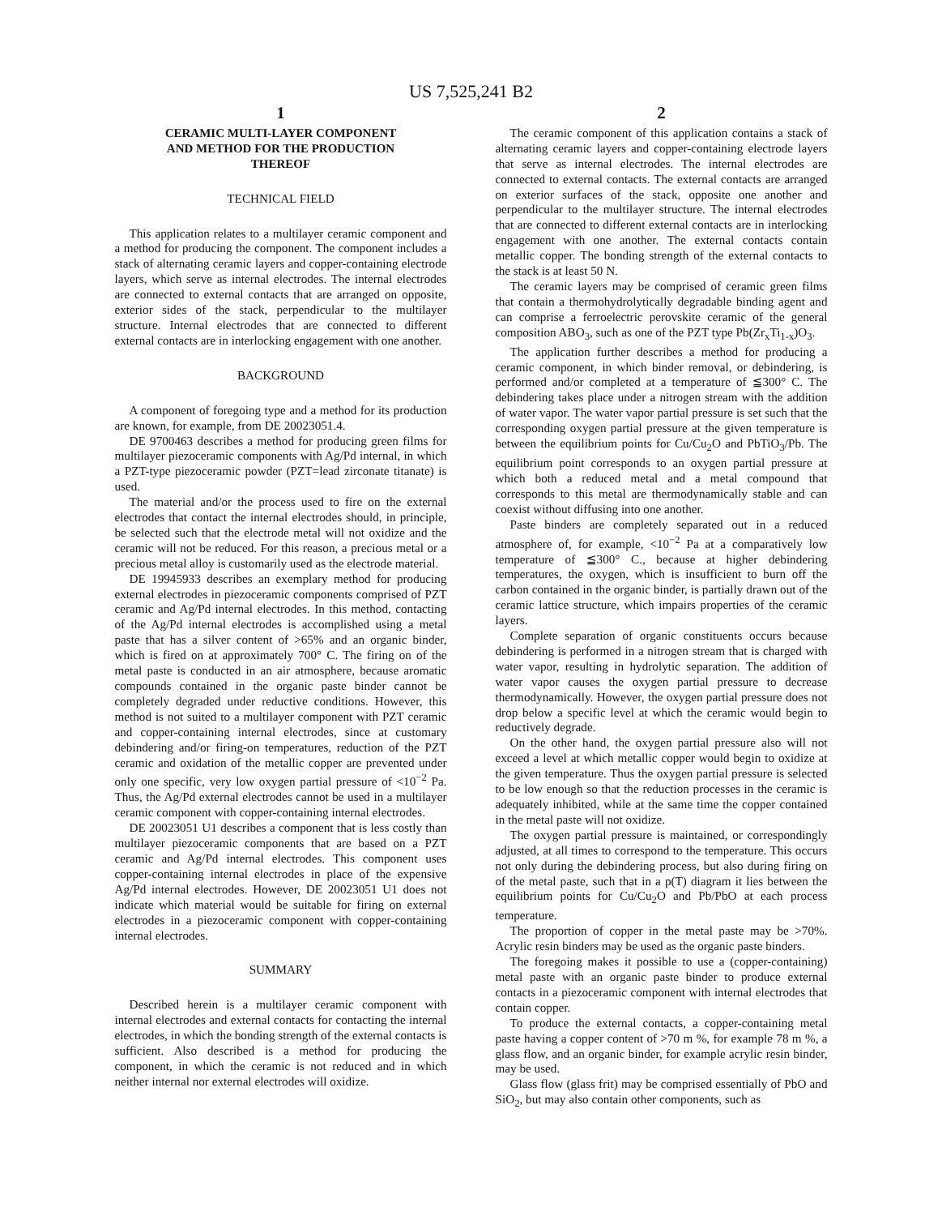US 7,525,241 B2
1
CERAMIC MULTI-LAYER COMPONENT
AND METHOD FOR THE PRODUCTION
THEREOF
TECHNICAL FIELD
This application relates to a multilayer ceramic component and a method for producing the component. The component includes a stack of alternating ceramic layers and copper-containing electrode layers, which serve as internal electrodes. The internal electrodes are connected to external contacts that are arranged on opposite, exterior sides of the stack, perpendicular to the multilayer structure. Internal electrodes that are connected to different external contacts are in interlocking engagement with one another.
BACKGROUND
A component of foregoing type and a method for its production are known, for example, from DE 20023051.4.
DE 9700463 describes a method for producing green films for multilayer piezoceramic components with Ag/Pd internal, in which a PZT-type piezoceramic powder (PZT=lead zirconate titanate) is used.
The material and/or the process used to fire on the external electrodes that contact the internal electrodes should, in principle, be selected such that the electrode metal will not oxidize and the ceramic will not be reduced. For this reason, a precious metal or a precious metal alloy is customarily used as the electrode material.
DE 19945933 describes an exemplary method for producing external electrodes in piezoceramic components comprised of PZT ceramic and Ag/Pd internal electrodes. In this method, contacting of the Ag/Pd internal electrodes is accomplished using a metal paste that has a silver content of >65% and an organic binder, which is fired on at approximately 700° C. The firing on of the metal paste is conducted in an air atmosphere, because aromatic compounds contained in the organic paste binder cannot be completely degraded under reductive conditions. However, this method is not suited to a multilayer component with PZT ceramic and copper-containing internal electrodes, since at customary debindering and/or firing-on temperatures, reduction of the PZT ceramic and oxidation of the metallic copper are prevented under only one specific, very low oxygen partial pressure of <10<sup>−2</sup> Pa. Thus, the Ag/Pd external electrodes cannot be used in a multilayer ceramic component with copper-containing internal electrodes.
DE 20023051 U1 describes a component that is less costly than multilayer piezoceramic components that are based on a PZT ceramic and Ag/Pd internal electrodes. This component uses copper-containing internal electrodes in place of the expensive Ag/Pd internal electrodes. However, DE 20023051 U1 does not indicate which material would be suitable for firing on external electrodes in a piezoceramic component with copper-containing internal electrodes.
SUMMARY
Described herein is a multilayer ceramic component with internal electrodes and external contacts for contacting the internal electrodes, in which the bonding strength of the external contacts is sufficient. Also described is a method for producing the component, in which the ceramic is not reduced and in which neither internal nor external electrodes will oxidize.
2
The ceramic component of this application contains a stack of alternating ceramic layers and copper-containing electrode layers that serve as internal electrodes. The internal electrodes are connected to external contacts. The external contacts are arranged on exterior surfaces of the stack, opposite one another and perpendicular to the multilayer structure. The internal electrodes that are connected to different external contacts are in interlocking engagement with one another. The external contacts contain metallic copper. The bonding strength of the external contacts to the stack is at least 50 N.
The ceramic layers may be comprised of ceramic green films that contain a thermohydrolytically degradable binding agent and can comprise a ferroelectric perovskite ceramic of the general composition ABO<sub>3</sub>, such as one of the PZT type Pb(Zr<sub>x</sub>Ti<sub>1-x</sub>)O<sub>3</sub>.
The application further describes a method for producing a ceramic component, in which binder removal, or debindering, is performed and/or completed at a temperature of ≦300° C. The debindering takes place under a nitrogen stream with the addition of water vapor. The water vapor partial pressure is set such that the corresponding oxygen partial pressure at the given temperature is between the equilibrium points for Cu/Cu<sub>2</sub>O and PbTiO<sub>3</sub>/Pb. The equilibrium point corresponds to an oxygen partial pressure at which both a reduced metal and a metal compound that corresponds to this metal are thermodynamically stable and can coexist without diffusing into one another.
Paste binders are completely separated out in a reduced atmosphere of, for example, <10<sup>−2</sup> Pa at a comparatively low temperature of ≦300° C., because at higher debindering temperatures, the oxygen, which is insufficient to burn off the carbon contained in the organic binder, is partially drawn out of the ceramic lattice structure, which impairs properties of the ceramic layers.
Complete separation of organic constituents occurs because debindering is performed in a nitrogen stream that is charged with water vapor, resulting in hydrolytic separation. The addition of water vapor causes the oxygen partial pressure to decrease thermodynamically. However, the oxygen partial pressure does not drop below a specific level at which the ceramic would begin to reductively degrade.
On the other hand, the oxygen partial pressure also will not exceed a level at which metallic copper would begin to oxidize at the given temperature. Thus the oxygen partial pressure is selected to be low enough so that the reduction processes in the ceramic is adequately inhibited, while at the same time the copper contained in the metal paste will not oxidize.
The oxygen partial pressure is maintained, or correspondingly adjusted, at all times to correspond to the temperature. This occurs not only during the debindering process, but also during firing on of the metal paste, such that in a p(T) diagram it lies between the equilibrium points for Cu/Cu<sub>2</sub>O and Pb/PbO at each process temperature.
The proportion of copper in the metal paste may be >70%. Acrylic resin binders may be used as the organic paste binders.
The foregoing makes it possible to use a (copper-containing) metal paste with an organic paste binder to produce external contacts in a piezoceramic component with internal electrodes that contain copper.
To produce the external contacts, a copper-containing metal paste having a copper content of >70 m %, for example 78 m %, a glass flow, and an organic binder, for example acrylic resin binder, may be used.
Glass flow (glass frit) may be comprised essentially of PbO and SiO<sub>2</sub>, but may also contain other components, such as